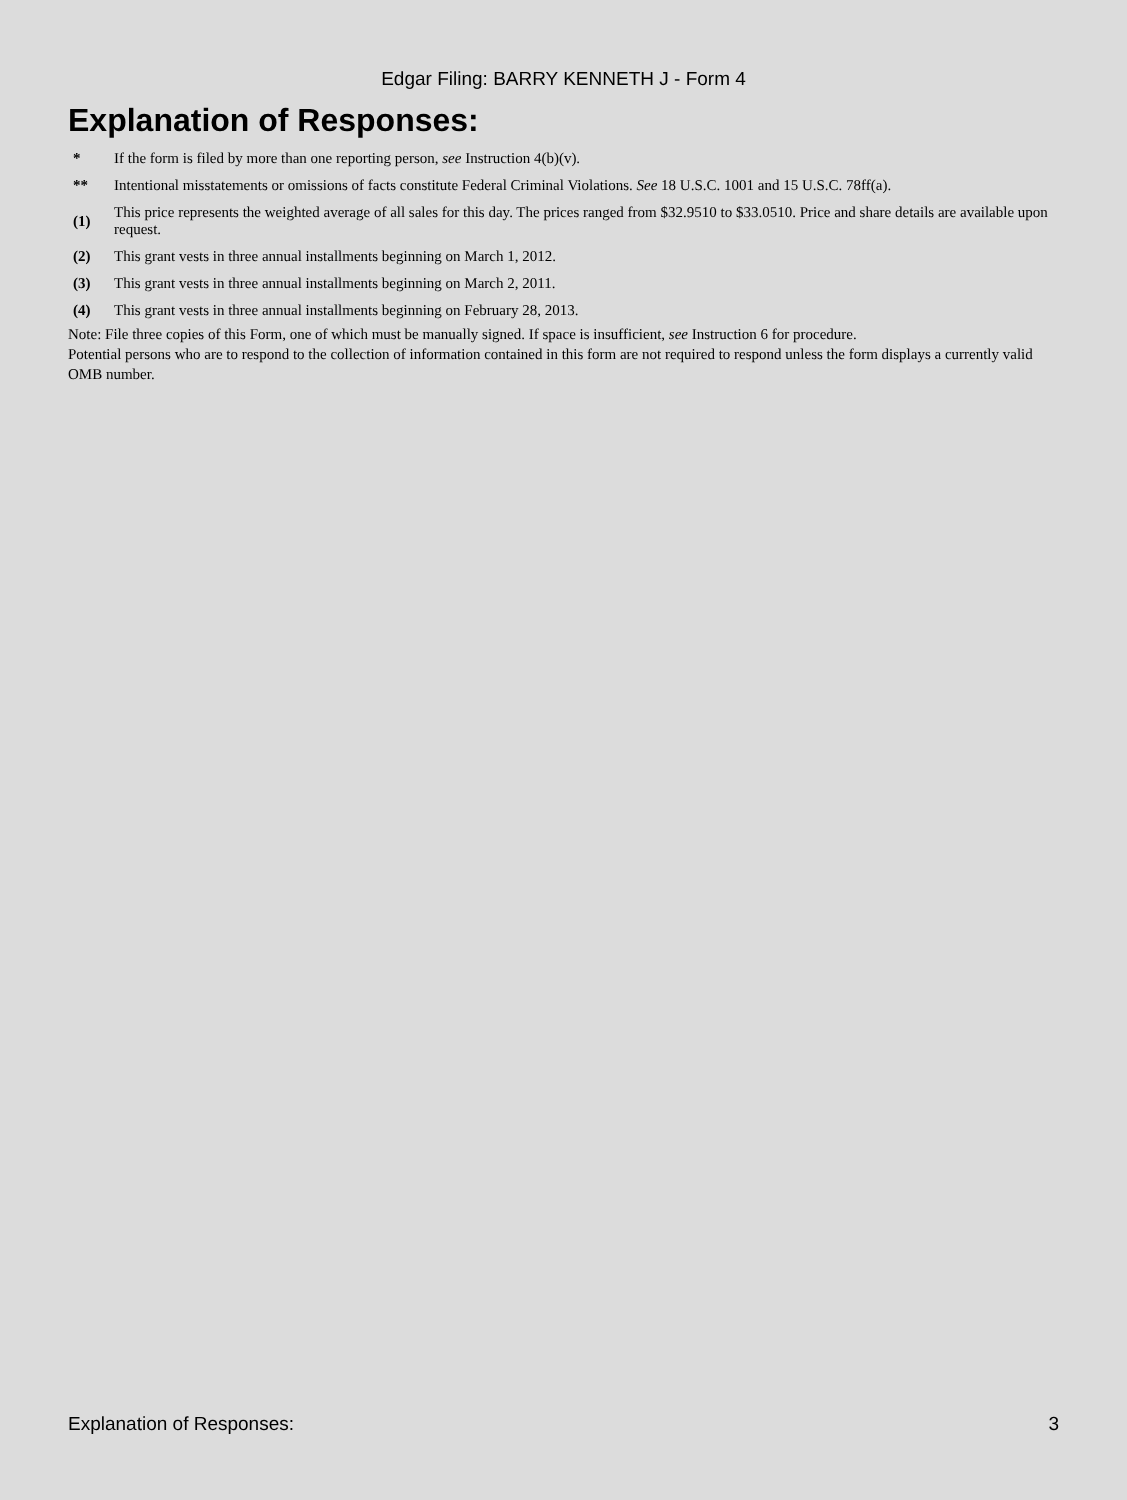Edgar Filing: BARRY KENNETH J - Form 4
Explanation of Responses:
| * | If the form is filed by more than one reporting person, see Instruction 4(b)(v). |
| ** | Intentional misstatements or omissions of facts constitute Federal Criminal Violations. See 18 U.S.C. 1001 and 15 U.S.C. 78ff(a). |
| (1) | This price represents the weighted average of all sales for this day. The prices ranged from $32.9510 to $33.0510. Price and share details are available upon request. |
| (2) | This grant vests in three annual installments beginning on March 1, 2012. |
| (3) | This grant vests in three annual installments beginning on March 2, 2011. |
| (4) | This grant vests in three annual installments beginning on February 28, 2013. |
Note: File three copies of this Form, one of which must be manually signed. If space is insufficient, see Instruction 6 for procedure.
Potential persons who are to respond to the collection of information contained in this form are not required to respond unless the form displays a currently valid OMB number.
Explanation of Responses: 3